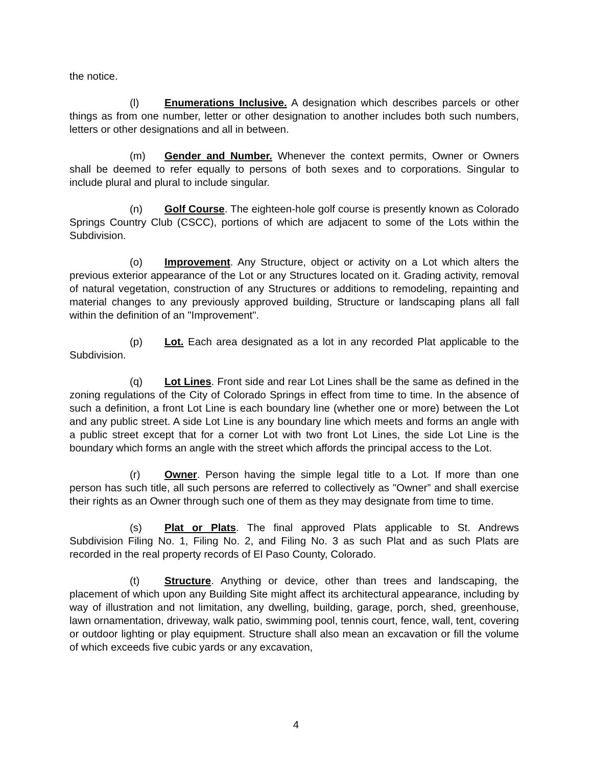the notice.
(l) Enumerations Inclusive. A designation which describes parcels or other things as from one number, letter or other designation to another includes both such numbers, letters or other designations and all in between.
(m) Gender and Number. Whenever the context permits, Owner or Owners shall be deemed to refer equally to persons of both sexes and to corporations. Singular to include plural and plural to include singular.
(n) Golf Course. The eighteen-hole golf course is presently known as Colorado Springs Country Club (CSCC), portions of which are adjacent to some of the Lots within the Subdivision.
(o) Improvement. Any Structure, object or activity on a Lot which alters the previous exterior appearance of the Lot or any Structures located on it. Grading activity, removal of natural vegetation, construction of any Structures or additions to remodeling, repainting and material changes to any previously approved building, Structure or landscaping plans all fall within the definition of an "Improvement".
(p) Lot. Each area designated as a lot in any recorded Plat applicable to the Subdivision.
(q) Lot Lines. Front side and rear Lot Lines shall be the same as defined in the zoning regulations of the City of Colorado Springs in effect from time to time. In the absence of such a definition, a front Lot Line is each boundary line (whether one or more) between the Lot and any public street. A side Lot Line is any boundary line which meets and forms an angle with a public street except that for a corner Lot with two front Lot Lines, the side Lot Line is the boundary which forms an angle with the street which affords the principal access to the Lot.
(r) Owner. Person having the simple legal title to a Lot. If more than one person has such title, all such persons are referred to collectively as "Owner” and shall exercise their rights as an Owner through such one of them as they may designate from time to time.
(s) Plat or Plats. The final approved Plats applicable to St. Andrews Subdivision Filing No. 1, Filing No. 2, and Filing No. 3 as such Plat and as such Plats are recorded in the real property records of El Paso County, Colorado.
(t) Structure. Anything or device, other than trees and landscaping, the placement of which upon any Building Site might affect its architectural appearance, including by way of illustration and not limitation, any dwelling, building, garage, porch, shed, greenhouse, lawn ornamentation, driveway, walk patio, swimming pool, tennis court, fence, wall, tent, covering or outdoor lighting or play equipment. Structure shall also mean an excavation or fill the volume of which exceeds five cubic yards or any excavation,
4